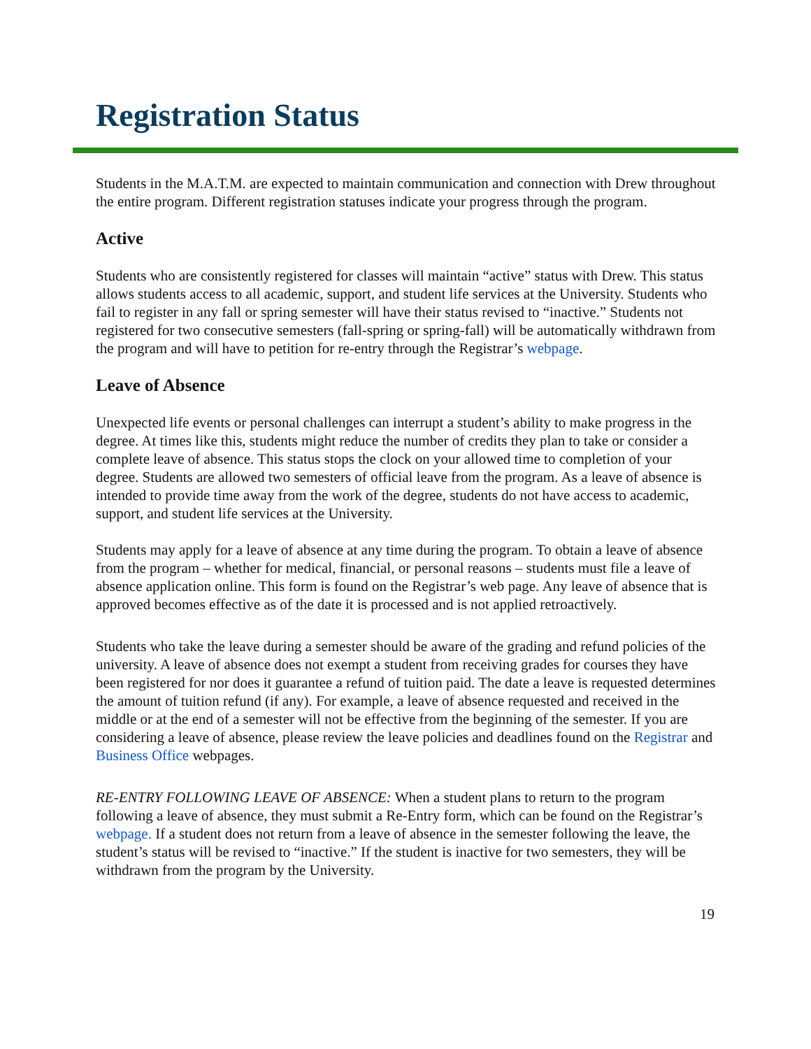Registration Status
Students in the M.A.T.M. are expected to maintain communication and connection with Drew throughout the entire program. Different registration statuses indicate your progress through the program.
Active
Students who are consistently registered for classes will maintain “active” status with Drew. This status allows students access to all academic, support, and student life services at the University. Students who fail to register in any fall or spring semester will have their status revised to “inactive.” Students not registered for two consecutive semesters (fall-spring or spring-fall) will be automatically withdrawn from the program and will have to petition for re-entry through the Registrar’s webpage.
Leave of Absence
Unexpected life events or personal challenges can interrupt a student’s ability to make progress in the degree. At times like this, students might reduce the number of credits they plan to take or consider a complete leave of absence. This status stops the clock on your allowed time to completion of your degree. Students are allowed two semesters of official leave from the program. As a leave of absence is intended to provide time away from the work of the degree, students do not have access to academic, support, and student life services at the University.
Students may apply for a leave of absence at any time during the program. To obtain a leave of absence from the program – whether for medical, financial, or personal reasons – students must file a leave of absence application online. This form is found on the Registrar’s web page. Any leave of absence that is approved becomes effective as of the date it is processed and is not applied retroactively.
Students who take the leave during a semester should be aware of the grading and refund policies of the university. A leave of absence does not exempt a student from receiving grades for courses they have been registered for nor does it guarantee a refund of tuition paid. The date a leave is requested determines the amount of tuition refund (if any). For example, a leave of absence requested and received in the middle or at the end of a semester will not be effective from the beginning of the semester. If you are considering a leave of absence, please review the leave policies and deadlines found on the Registrar and Business Office webpages.
RE-ENTRY FOLLOWING LEAVE OF ABSENCE: When a student plans to return to the program following a leave of absence, they must submit a Re-Entry form, which can be found on the Registrar’s webpage. If a student does not return from a leave of absence in the semester following the leave, the student’s status will be revised to “inactive.” If the student is inactive for two semesters, they will be withdrawn from the program by the University.
19